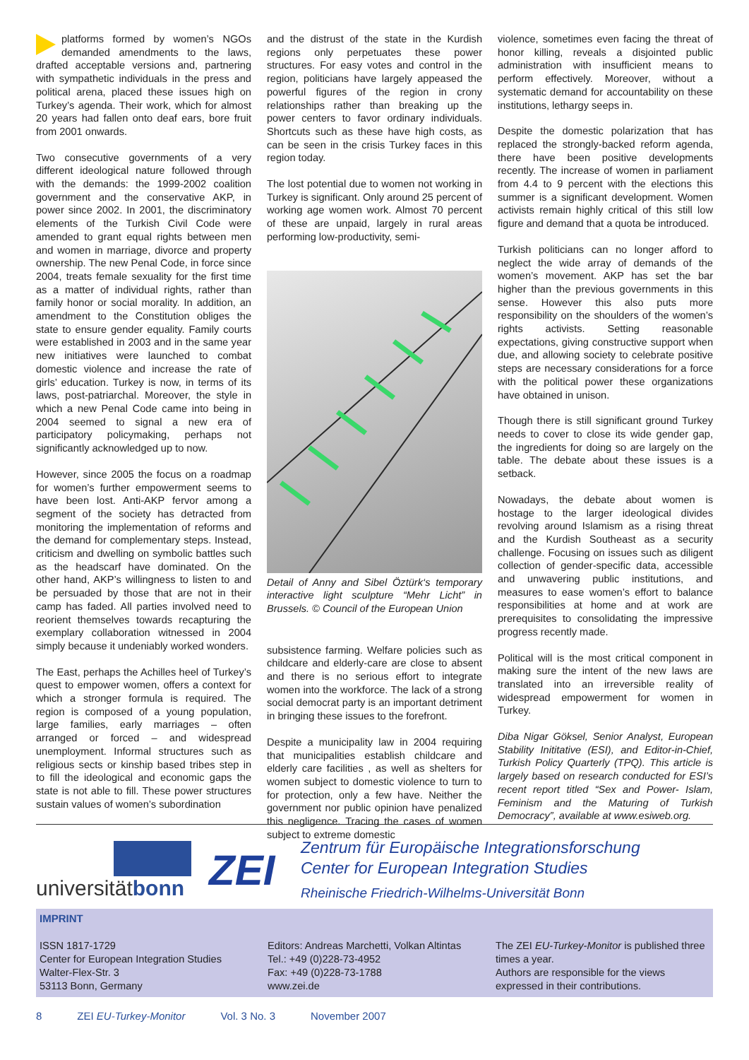platforms formed by women’s NGOs demanded amendments to the laws, drafted acceptable versions and, partnering with sympathetic individuals in the press and political arena, placed these issues high on Turkey’s agenda. Their work, which for almost 20 years had fallen onto deaf ears, bore fruit from 2001 onwards.
Two consecutive governments of a very different ideological nature followed through with the demands: the 1999-2002 coalition government and the conservative AKP, in power since 2002. In 2001, the discriminatory elements of the Turkish Civil Code were amended to grant equal rights between men and women in marriage, divorce and property ownership. The new Penal Code, in force since 2004, treats female sexuality for the first time as a matter of individual rights, rather than family honor or social morality. In addition, an amendment to the Constitution obliges the state to ensure gender equality. Family courts were established in 2003 and in the same year new initiatives were launched to combat domestic violence and increase the rate of girls’ education. Turkey is now, in terms of its laws, post-patriarchal. Moreover, the style in which a new Penal Code came into being in 2004 seemed to signal a new era of participatory policymaking, perhaps not significantly acknowledged up to now.
However, since 2005 the focus on a roadmap for women’s further empowerment seems to have been lost. Anti-AKP fervor among a segment of the society has detracted from monitoring the implementation of reforms and the demand for complementary steps. Instead, criticism and dwelling on symbolic battles such as the headscarf have dominated. On the other hand, AKP’s willingness to listen to and be persuaded by those that are not in their camp has faded. All parties involved need to reorient themselves towards recapturing the exemplary collaboration witnessed in 2004 simply because it undeniably worked wonders.
The East, perhaps the Achilles heel of Turkey’s quest to empower women, offers a context for which a stronger formula is required. The region is composed of a young population, large families, early marriages – often arranged or forced – and widespread unemployment. Informal structures such as religious sects or kinship based tribes step in to fill the ideological and economic gaps the state is not able to fill. These power structures sustain values of women’s subordination
and the distrust of the state in the Kurdish regions only perpetuates these power structures. For easy votes and control in the region, politicians have largely appeased the powerful figures of the region in crony relationships rather than breaking up the power centers to favor ordinary individuals. Shortcuts such as these have high costs, as can be seen in the crisis Turkey faces in this region today.
The lost potential due to women not working in Turkey is significant. Only around 25 percent of working age women work. Almost 70 percent of these are unpaid, largely in rural areas performing low-productivity, semi-
Detail of Anny and Sibel Öztürk‘s temporary interactive light sculpture “Mehr Licht” in Brussels. © Council of the European Union
subsistence farming. Welfare policies such as childcare and elderly-care are close to absent and there is no serious effort to integrate women into the workforce. The lack of a strong social democrat party is an important detriment in bringing these issues to the forefront.
Despite a municipality law in 2004 requiring that municipalities establish childcare and elderly care facilities , as well as shelters for women subject to domestic violence to turn to for protection, only a few have. Neither the government nor public opinion have penalized this negligence. Tracing the cases of women subject to extreme domestic
violence, sometimes even facing the threat of honor killing, reveals a disjointed public administration with insufficient means to perform effectively. Moreover, without a systematic demand for accountability on these institutions, lethargy seeps in.
Despite the domestic polarization that has replaced the strongly-backed reform agenda, there have been positive developments recently. The increase of women in parliament from 4.4 to 9 percent with the elections this summer is a significant development. Women activists remain highly critical of this still low figure and demand that a quota be introduced.
Turkish politicians can no longer afford to neglect the wide array of demands of the women’s movement. AKP has set the bar higher than the previous governments in this sense. However this also puts more responsibility on the shoulders of the women’s rights activists. Setting reasonable expectations, giving constructive support when due, and allowing society to celebrate positive steps are necessary considerations for a force with the political power these organizations have obtained in unison.
Though there is still significant ground Turkey needs to cover to close its wide gender gap, the ingredients for doing so are largely on the table. The debate about these issues is a setback.
Nowadays, the debate about women is hostage to the larger ideological divides revolving around Islamism as a rising threat and the Kurdish Southeast as a security challenge. Focusing on issues such as diligent collection of gender-specific data, accessible and unwavering public institutions, and measures to ease women’s effort to balance responsibilities at home and at work are prerequisites to consolidating the impressive progress recently made.
Political will is the most critical component in making sure the intent of the new laws are translated into an irreversible reality of widespread empowerment for women in Turkey.
Diba Nigar Göksel, Senior Analyst, European Stability Inititative (ESI), and Editor-in-Chief, Turkish Policy Quarterly (TPQ). This article is largely based on research conducted for ESI’s recent report titled “Sex and Power- Islam, Feminism and the Maturing of Turkish Democracy”, available at www.esiweb.org.
universitätbonn
ZEI
Zentrum für Europäische Integrationsforschung
Center for European Integration Studies
Rheinische Friedrich-Wilhelms-Universität Bonn
IMPRINT
ISSN 1817-1729
Center for European Integration Studies
Walter-Flex-Str. 3
53113 Bonn, Germany
Editors: Andreas Marchetti, Volkan Altintas
Tel.: +49 (0)228-73-4952
Fax: +49 (0)228-73-1788
www.zei.de
The ZEI EU-Turkey-Monitor is published three times a year.
Authors are responsible for the views expressed in their contributions.
8 ZEI EU-Turkey-Monitor Vol. 3 No. 3 November 2007